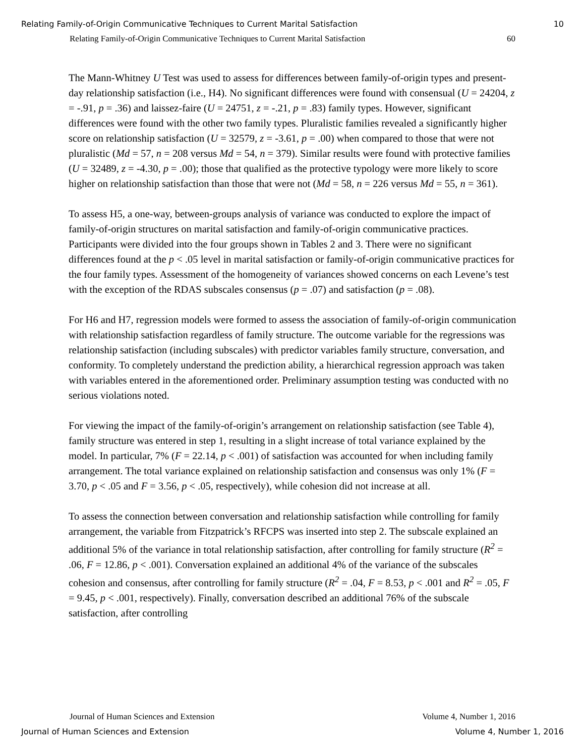Relating Family-of-Origin Communicative Techniques to Current Marital Satisfaction 10
Relating Family-of-Origin Communicative Techniques to Current Marital Satisfaction 60
The Mann-Whitney U Test was used to assess for differences between family-of-origin types and present-day relationship satisfaction (i.e., H4). No significant differences were found with consensual (U = 24204, z = -.91, p = .36) and laissez-faire (U = 24751, z = -.21, p = .83) family types. However, significant differences were found with the other two family types. Pluralistic families revealed a significantly higher score on relationship satisfaction (U = 32579, z = -3.61, p = .00) when compared to those that were not pluralistic (Md = 57, n = 208 versus Md = 54, n = 379). Similar results were found with protective families (U = 32489, z = -4.30, p = .00); those that qualified as the protective typology were more likely to score higher on relationship satisfaction than those that were not (Md = 58, n = 226 versus Md = 55, n = 361).
To assess H5, a one-way, between-groups analysis of variance was conducted to explore the impact of family-of-origin structures on marital satisfaction and family-of-origin communicative practices. Participants were divided into the four groups shown in Tables 2 and 3. There were no significant differences found at the p < .05 level in marital satisfaction or family-of-origin communicative practices for the four family types. Assessment of the homogeneity of variances showed concerns on each Levene’s test with the exception of the RDAS subscales consensus (p = .07) and satisfaction (p = .08).
For H6 and H7, regression models were formed to assess the association of family-of-origin communication with relationship satisfaction regardless of family structure. The outcome variable for the regressions was relationship satisfaction (including subscales) with predictor variables family structure, conversation, and conformity. To completely understand the prediction ability, a hierarchical regression approach was taken with variables entered in the aforementioned order. Preliminary assumption testing was conducted with no serious violations noted.
For viewing the impact of the family-of-origin’s arrangement on relationship satisfaction (see Table 4), family structure was entered in step 1, resulting in a slight increase of total variance explained by the model. In particular, 7% (F = 22.14, p < .001) of satisfaction was accounted for when including family arrangement. The total variance explained on relationship satisfaction and consensus was only 1% (F = 3.70, p < .05 and F = 3.56, p < .05, respectively), while cohesion did not increase at all.
To assess the connection between conversation and relationship satisfaction while controlling for family arrangement, the variable from Fitzpatrick’s RFCPS was inserted into step 2. The subscale explained an additional 5% of the variance in total relationship satisfaction, after controlling for family structure (R<sup>2</sup> = .06, F = 12.86, p < .001). Conversation explained an additional 4% of the variance of the subscales cohesion and consensus, after controlling for family structure (R<sup>2</sup> = .04, F = 8.53, p < .001 and R<sup>2</sup> = .05, F = 9.45, p < .001, respectively). Finally, conversation described an additional 76% of the subscale satisfaction, after controlling
Journal of Human Sciences and Extension Volume 4, Number 1, 2016
Journal of Human Sciences and Extension Volume 4, Number 1, 2016